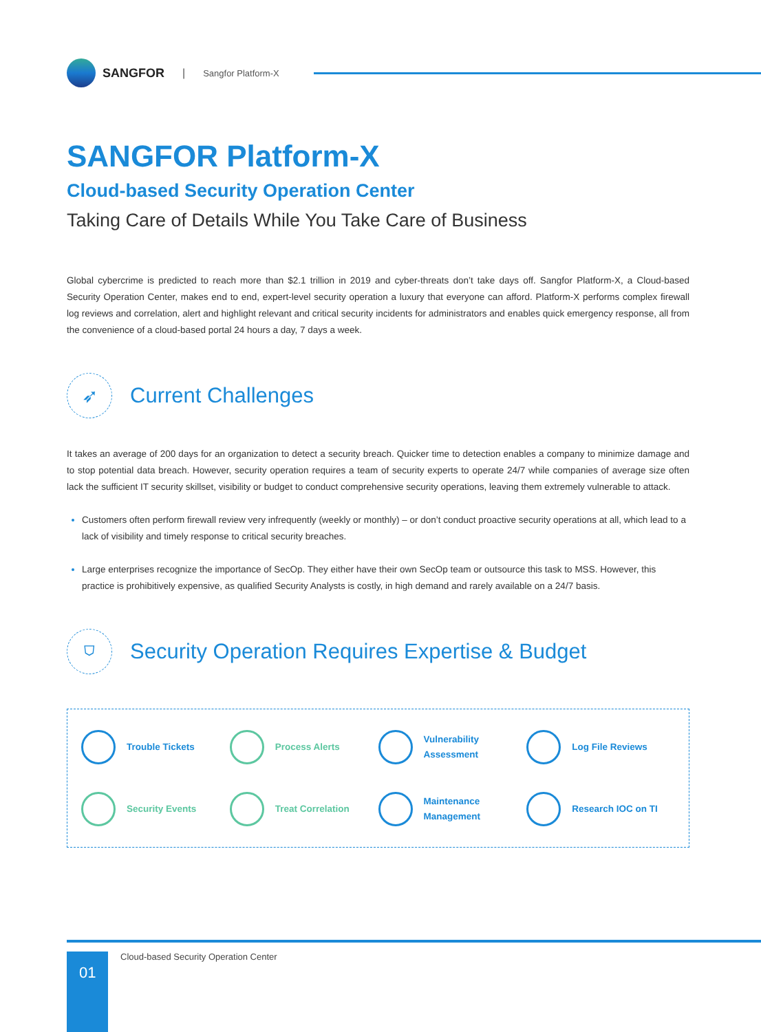SANGFOR | Sangfor Platform-X
SANGFOR Platform-X
Cloud-based Security Operation Center
Taking Care of Details While You Take Care of Business
Global cybercrime is predicted to reach more than $2.1 trillion in 2019 and cyber-threats don’t take days off. Sangfor Platform-X, a Cloud-based Security Operation Center, makes end to end, expert-level security operation a luxury that everyone can afford. Platform-X performs complex firewall log reviews and correlation, alert and highlight relevant and critical security incidents for administrators and enables quick emergency response, all from the convenience of a cloud-based portal 24 hours a day, 7 days a week.
➶
Current Challenges
It takes an average of 200 days for an organization to detect a security breach. Quicker time to detection enables a company to minimize damage and to stop potential data breach. However, security operation requires a team of security experts to operate 24/7 while companies of average size often lack the sufficient IT security skillset, visibility or budget to conduct comprehensive security operations, leaving them extremely vulnerable to attack.
Customers often perform firewall review very infrequently (weekly or monthly) – or don’t conduct proactive security operations at all, which lead to a lack of visibility and timely response to critical security breaches.
Large enterprises recognize the importance of SecOp. They either have their own SecOp team or outsource this task to MSS. However, this practice is prohibitively expensive, as qualified Security Analysts is costly, in high demand and rarely available on a 24/7 basis.
⛉
Security Operation Requires Expertise & Budget
Trouble Tickets
Process Alerts
Vulnerability
Assessment
Log File Reviews
Security Events
Treat Correlation
Maintenance
Management
Research IOC on TI
01
Cloud-based Security Operation Center